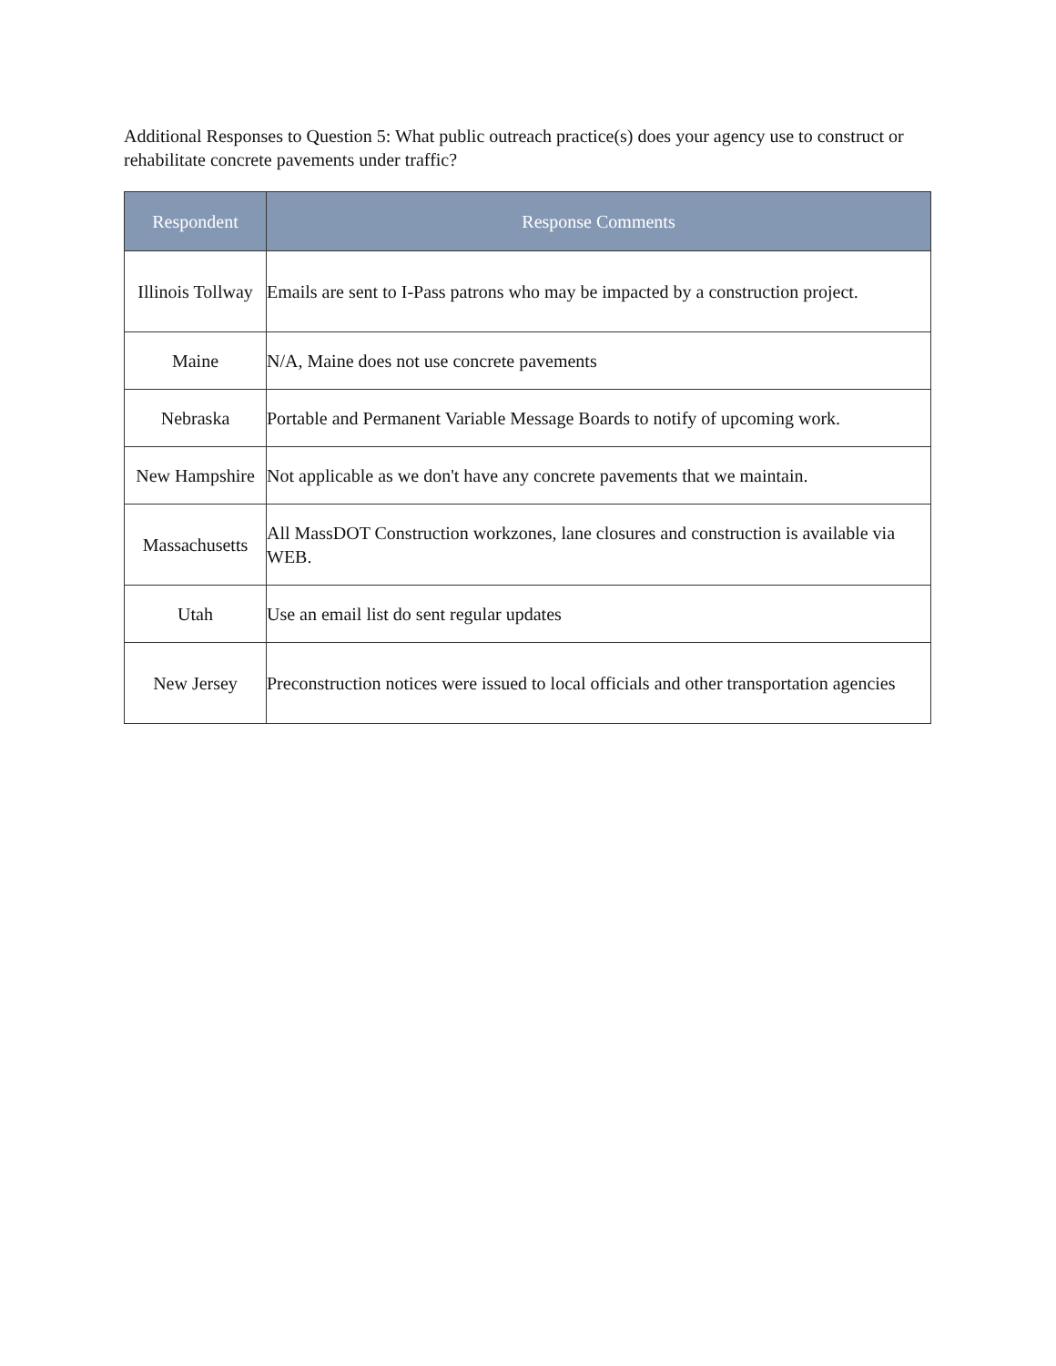Additional Responses to Question 5: What public outreach practice(s) does your agency use to construct or rehabilitate concrete pavements under traffic?
| Respondent | Response Comments |
| --- | --- |
| Illinois Tollway | Emails are sent to I-Pass patrons who may be impacted by a construction project. |
| Maine | N/A, Maine does not use concrete pavements |
| Nebraska | Portable and Permanent Variable Message Boards to notify of upcoming work. |
| New Hampshire | Not applicable as we don't have any concrete pavements that we maintain. |
| Massachusetts | All MassDOT Construction workzones, lane closures and construction is available via WEB. |
| Utah | Use an email list do sent regular updates |
| New Jersey | Preconstruction notices were issued to local officials and other transportation agencies |